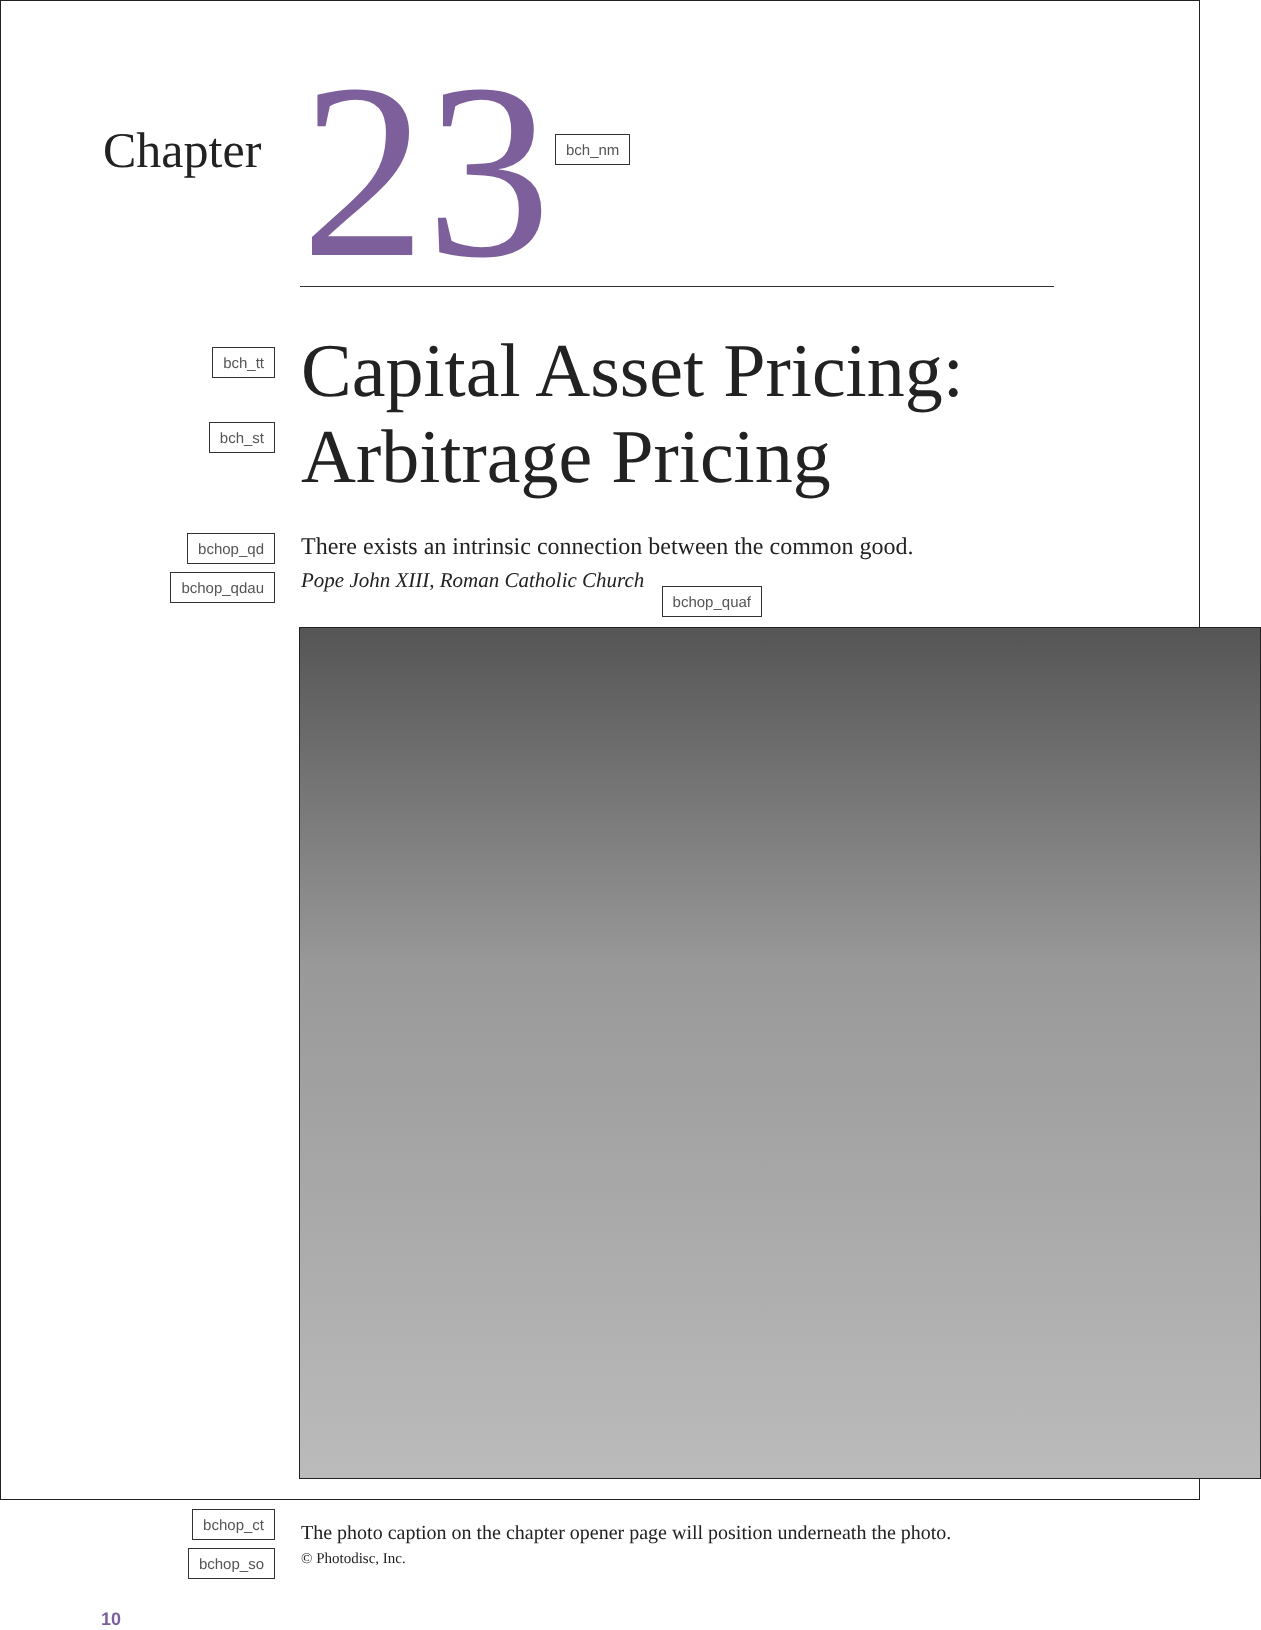Chapter
23
bch_nm
bch_tt
bch_st
Capital Asset Pricing:
Arbitrage Pricing
bchop_qd
bchop_qdau
There exists an intrinsic connection between the common good.
Pope John XIII, Roman Catholic Church bchop_quaf
bchop_ct
bchop_so
The photo caption on the chapter opener page will position underneath the photo.
© Photodisc, Inc.
10